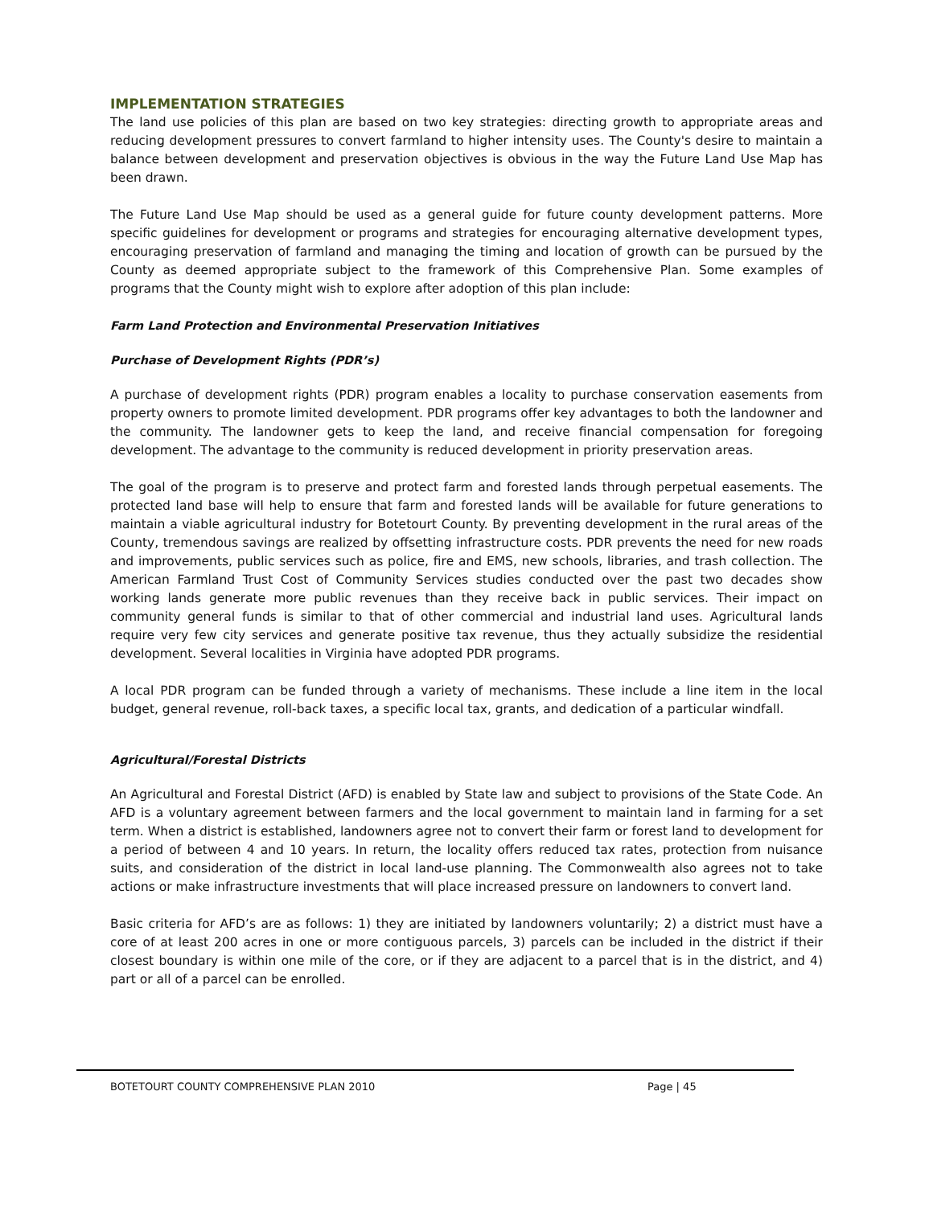IMPLEMENTATION STRATEGIES
The land use policies of this plan are based on two key strategies: directing growth to appropriate areas and reducing development pressures to convert farmland to higher intensity uses. The County's desire to maintain a balance between development and preservation objectives is obvious in the way the Future Land Use Map has been drawn.
The Future Land Use Map should be used as a general guide for future county development patterns. More specific guidelines for development or programs and strategies for encouraging alternative development types, encouraging preservation of farmland and managing the timing and location of growth can be pursued by the County as deemed appropriate subject to the framework of this Comprehensive Plan. Some examples of programs that the County might wish to explore after adoption of this plan include:
Farm Land Protection and Environmental Preservation Initiatives
Purchase of Development Rights (PDR’s)
A purchase of development rights (PDR) program enables a locality to purchase conservation easements from property owners to promote limited development. PDR programs offer key advantages to both the landowner and the community. The landowner gets to keep the land, and receive financial compensation for foregoing development. The advantage to the community is reduced development in priority preservation areas.
The goal of the program is to preserve and protect farm and forested lands through perpetual easements. The protected land base will help to ensure that farm and forested lands will be available for future generations to maintain a viable agricultural industry for Botetourt County. By preventing development in the rural areas of the County, tremendous savings are realized by offsetting infrastructure costs. PDR prevents the need for new roads and improvements, public services such as police, fire and EMS, new schools, libraries, and trash collection. The American Farmland Trust Cost of Community Services studies conducted over the past two decades show working lands generate more public revenues than they receive back in public services. Their impact on community general funds is similar to that of other commercial and industrial land uses. Agricultural lands require very few city services and generate positive tax revenue, thus they actually subsidize the residential development. Several localities in Virginia have adopted PDR programs.
A local PDR program can be funded through a variety of mechanisms. These include a line item in the local budget, general revenue, roll-back taxes, a specific local tax, grants, and dedication of a particular windfall.
Agricultural/Forestal Districts
An Agricultural and Forestal District (AFD) is enabled by State law and subject to provisions of the State Code. An AFD is a voluntary agreement between farmers and the local government to maintain land in farming for a set term. When a district is established, landowners agree not to convert their farm or forest land to development for a period of between 4 and 10 years. In return, the locality offers reduced tax rates, protection from nuisance suits, and consideration of the district in local land-use planning. The Commonwealth also agrees not to take actions or make infrastructure investments that will place increased pressure on landowners to convert land.
Basic criteria for AFD’s are as follows: 1) they are initiated by landowners voluntarily; 2) a district must have a core of at least 200 acres in one or more contiguous parcels, 3) parcels can be included in the district if their closest boundary is within one mile of the core, or if they are adjacent to a parcel that is in the district, and 4) part or all of a parcel can be enrolled.
BOTETOURT COUNTY COMPREHENSIVE PLAN 2010 Page | 45